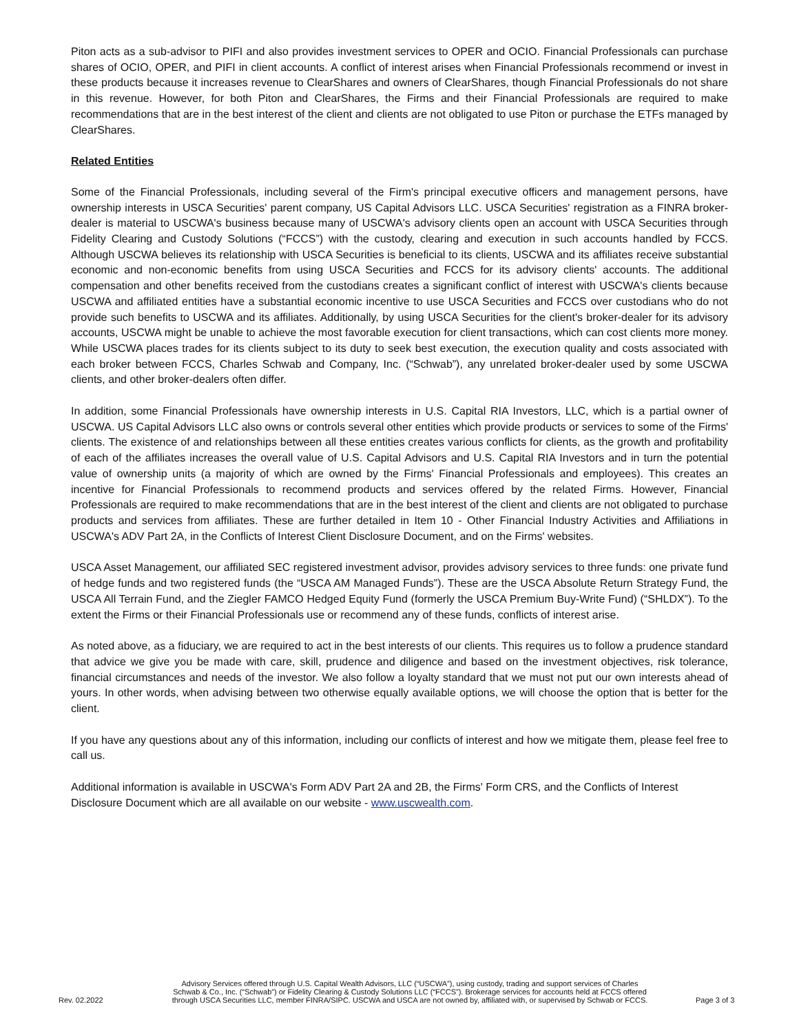Piton acts as a sub-advisor to PIFI and also provides investment services to OPER and OCIO. Financial Professionals can purchase shares of OCIO, OPER, and PIFI in client accounts. A conflict of interest arises when Financial Professionals recommend or invest in these products because it increases revenue to ClearShares and owners of ClearShares, though Financial Professionals do not share in this revenue. However, for both Piton and ClearShares, the Firms and their Financial Professionals are required to make recommendations that are in the best interest of the client and clients are not obligated to use Piton or purchase the ETFs managed by ClearShares.
Related Entities
Some of the Financial Professionals, including several of the Firm's principal executive officers and management persons, have ownership interests in USCA Securities' parent company, US Capital Advisors LLC. USCA Securities' registration as a FINRA broker-dealer is material to USCWA's business because many of USCWA's advisory clients open an account with USCA Securities through Fidelity Clearing and Custody Solutions (“FCCS”) with the custody, clearing and execution in such accounts handled by FCCS. Although USCWA believes its relationship with USCA Securities is beneficial to its clients, USCWA and its affiliates receive substantial economic and non-economic benefits from using USCA Securities and FCCS for its advisory clients' accounts. The additional compensation and other benefits received from the custodians creates a significant conflict of interest with USCWA's clients because USCWA and affiliated entities have a substantial economic incentive to use USCA Securities and FCCS over custodians who do not provide such benefits to USCWA and its affiliates. Additionally, by using USCA Securities for the client's broker-dealer for its advisory accounts, USCWA might be unable to achieve the most favorable execution for client transactions, which can cost clients more money. While USCWA places trades for its clients subject to its duty to seek best execution, the execution quality and costs associated with each broker between FCCS, Charles Schwab and Company, Inc. (“Schwab”), any unrelated broker-dealer used by some USCWA clients, and other broker-dealers often differ.
In addition, some Financial Professionals have ownership interests in U.S. Capital RIA Investors, LLC, which is a partial owner of USCWA. US Capital Advisors LLC also owns or controls several other entities which provide products or services to some of the Firms' clients. The existence of and relationships between all these entities creates various conflicts for clients, as the growth and profitability of each of the affiliates increases the overall value of U.S. Capital Advisors and U.S. Capital RIA Investors and in turn the potential value of ownership units (a majority of which are owned by the Firms' Financial Professionals and employees). This creates an incentive for Financial Professionals to recommend products and services offered by the related Firms. However, Financial Professionals are required to make recommendations that are in the best interest of the client and clients are not obligated to purchase products and services from affiliates. These are further detailed in Item 10 - Other Financial Industry Activities and Affiliations in USCWA's ADV Part 2A, in the Conflicts of Interest Client Disclosure Document, and on the Firms' websites.
USCA Asset Management, our affiliated SEC registered investment advisor, provides advisory services to three funds: one private fund of hedge funds and two registered funds (the “USCA AM Managed Funds”). These are the USCA Absolute Return Strategy Fund, the USCA All Terrain Fund, and the Ziegler FAMCO Hedged Equity Fund (formerly the USCA Premium Buy-Write Fund) (“SHLDX”). To the extent the Firms or their Financial Professionals use or recommend any of these funds, conflicts of interest arise.
As noted above, as a fiduciary, we are required to act in the best interests of our clients. This requires us to follow a prudence standard that advice we give you be made with care, skill, prudence and diligence and based on the investment objectives, risk tolerance, financial circumstances and needs of the investor. We also follow a loyalty standard that we must not put our own interests ahead of yours. In other words, when advising between two otherwise equally available options, we will choose the option that is better for the client.
If you have any questions about any of this information, including our conflicts of interest and how we mitigate them, please feel free to call us.
Additional information is available in USCWA's Form ADV Part 2A and 2B, the Firms' Form CRS, and the Conflicts of Interest Disclosure Document which are all available on our website - www.uscwealth.com.
Rev. 02.2022
Advisory Services offered through U.S. Capital Wealth Advisors, LLC (“USCWA”), using custody, trading and support services of Charles
Schwab & Co., Inc. (“Schwab”) or Fidelity Clearing & Custody Solutions LLC (“FCCS”). Brokerage services for accounts held at FCCS offered
through USCA Securities LLC, member FINRA/SIPC. USCWA and USCA are not owned by, affiliated with, or supervised by Schwab or FCCS.
Page 3 of 3